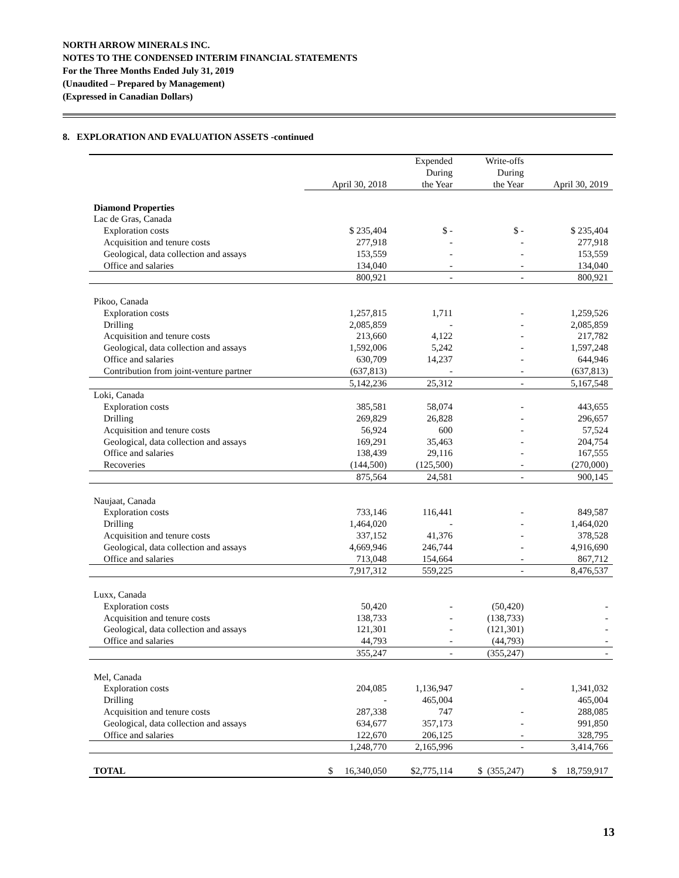NORTH ARROW MINERALS INC.
NOTES TO THE CONDENSED INTERIM FINANCIAL STATEMENTS
For the Three Months Ended July 31, 2019
(Unaudited – Prepared by Management)
(Expressed in Canadian Dollars)
8. EXPLORATION AND EVALUATION ASSETS -continued
| | April 30, 2018 | Expended During the Year | Write-offs During the Year | April 30, 2019 |
| --- | --- | --- | --- | --- |
| Diamond Properties | | | | |
| Lac de Gras, Canada | | | | |
| Exploration costs | $ 235,404 | $ - | $ - | $ 235,404 |
| Acquisition and tenure costs | 277,918 | - | - | 277,918 |
| Geological, data collection and assays | 153,559 | - | - | 153,559 |
| Office and salaries | 134,040 | - | - | 134,040 |
| | 800,921 | - | - | 800,921 |
| Pikoo, Canada | | | | |
| Exploration costs | 1,257,815 | 1,711 | - | 1,259,526 |
| Drilling | 2,085,859 | - | - | 2,085,859 |
| Acquisition and tenure costs | 213,660 | 4,122 | - | 217,782 |
| Geological, data collection and assays | 1,592,006 | 5,242 | - | 1,597,248 |
| Office and salaries | 630,709 | 14,237 | - | 644,946 |
| Contribution from joint-venture partner | (637,813) | - | - | (637,813) |
| | 5,142,236 | 25,312 | - | 5,167,548 |
| Loki, Canada | | | | |
| Exploration costs | 385,581 | 58,074 | - | 443,655 |
| Drilling | 269,829 | 26,828 | - | 296,657 |
| Acquisition and tenure costs | 56,924 | 600 | - | 57,524 |
| Geological, data collection and assays | 169,291 | 35,463 | - | 204,754 |
| Office and salaries | 138,439 | 29,116 | - | 167,555 |
| Recoveries | (144,500) | (125,500) | - | (270,000) |
| | 875,564 | 24,581 | - | 900,145 |
| Naujaat, Canada | | | | |
| Exploration costs | 733,146 | 116,441 | - | 849,587 |
| Drilling | 1,464,020 | - | - | 1,464,020 |
| Acquisition and tenure costs | 337,152 | 41,376 | - | 378,528 |
| Geological, data collection and assays | 4,669,946 | 246,744 | - | 4,916,690 |
| Office and salaries | 713,048 | 154,664 | - | 867,712 |
| | 7,917,312 | 559,225 | - | 8,476,537 |
| Luxx, Canada | | | | |
| Exploration costs | 50,420 | - | (50,420) | - |
| Acquisition and tenure costs | 138,733 | - | (138,733) | - |
| Geological, data collection and assays | 121,301 | - | (121,301) | - |
| Office and salaries | 44,793 | - | (44,793) | - |
| | 355,247 | - | (355,247) | - |
| Mel, Canada | | | | |
| Exploration costs | 204,085 | 1,136,947 | - | 1,341,032 |
| Drilling | - | 465,004 | | 465,004 |
| Acquisition and tenure costs | 287,338 | 747 | - | 288,085 |
| Geological, data collection and assays | 634,677 | 357,173 | - | 991,850 |
| Office and salaries | 122,670 | 206,125 | - | 328,795 |
| | 1,248,770 | 2,165,996 | - | 3,414,766 |
| TOTAL | $ 16,340,050 | $2,775,114 | $ (355,247) | $ 18,759,917 |
13